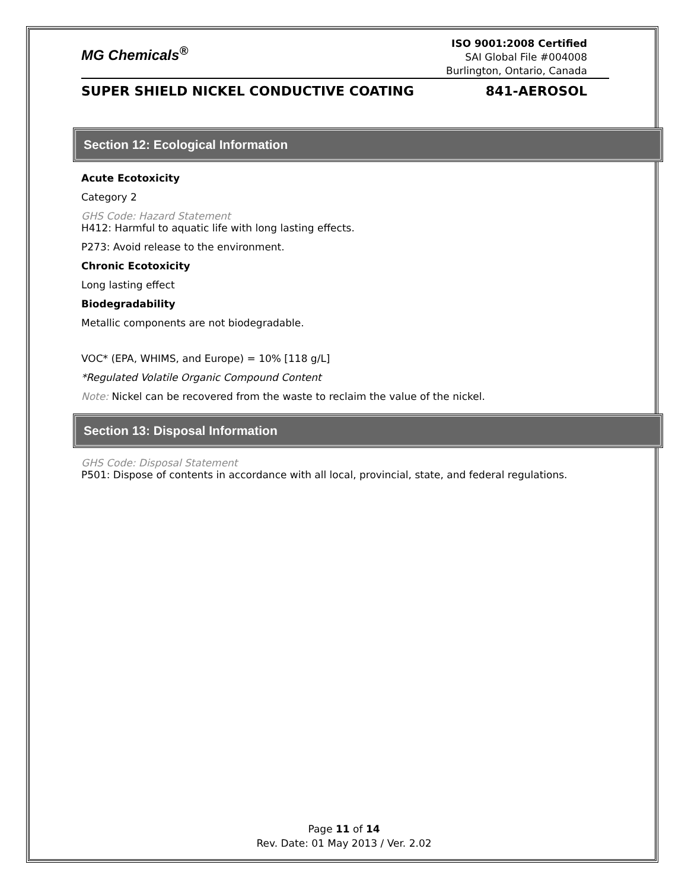MG Chemicals<sup>®</sup>
ISO 9001:2008 Certified
SAI Global File #004008
Burlington, Ontario, Canada
SUPER SHIELD NICKEL CONDUCTIVE COATING 841-AEROSOL
Section 12: Ecological Information
Acute Ecotoxicity
Category 2
GHS Code: Hazard Statement
H412: Harmful to aquatic life with long lasting effects.
P273: Avoid release to the environment.
Chronic Ecotoxicity
Long lasting effect
Biodegradability
Metallic components are not biodegradable.
VOC* (EPA, WHIMS, and Europe) = 10% [118 g/L]
*Regulated Volatile Organic Compound Content
Note: Nickel can be recovered from the waste to reclaim the value of the nickel.
Section 13: Disposal Information
GHS Code: Disposal Statement
P501: Dispose of contents in accordance with all local, provincial, state, and federal regulations.
Page 11 of 14
Rev. Date: 01 May 2013 / Ver. 2.02